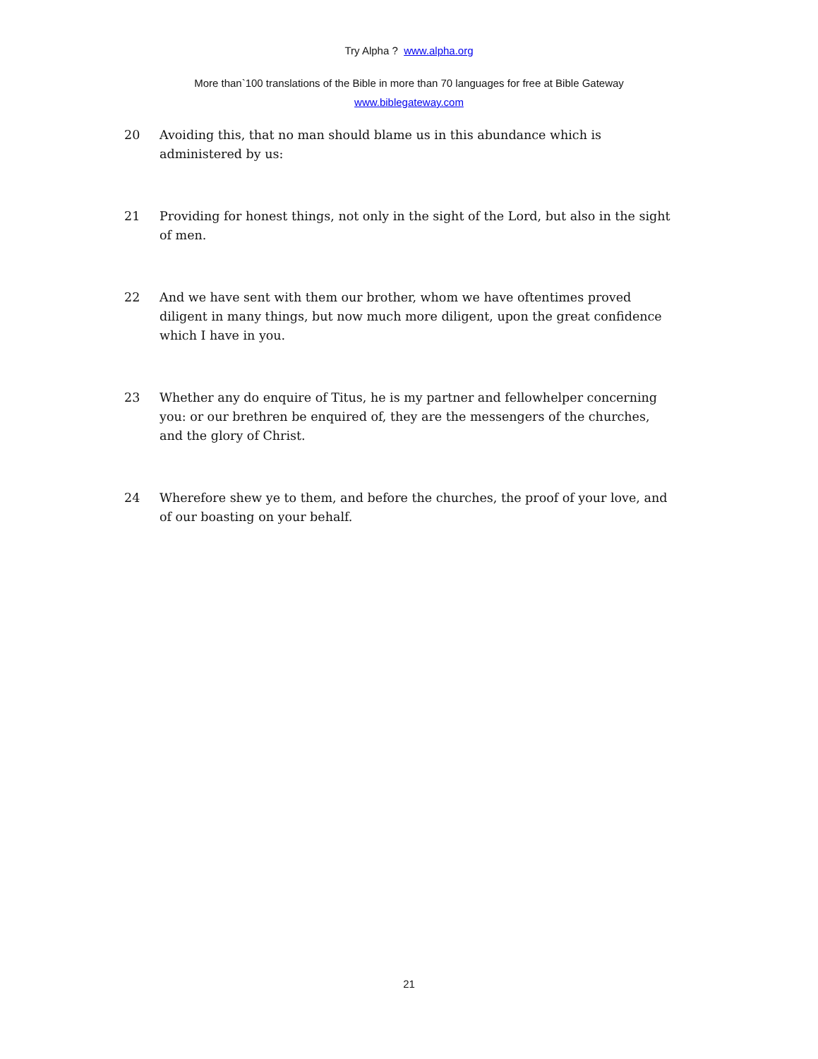Try Alpha ? www.alpha.org
More than`100 translations of the Bible in more than 70 languages for free at Bible Gateway
www.biblegateway.com
20 Avoiding this, that no man should blame us in this abundance which is administered by us:
21 Providing for honest things, not only in the sight of the Lord, but also in the sight of men.
22 And we have sent with them our brother, whom we have oftentimes proved diligent in many things, but now much more diligent, upon the great confidence which I have in you.
23 Whether any do enquire of Titus, he is my partner and fellowhelper concerning you: or our brethren be enquired of, they are the messengers of the churches, and the glory of Christ.
24 Wherefore shew ye to them, and before the churches, the proof of your love, and of our boasting on your behalf.
21